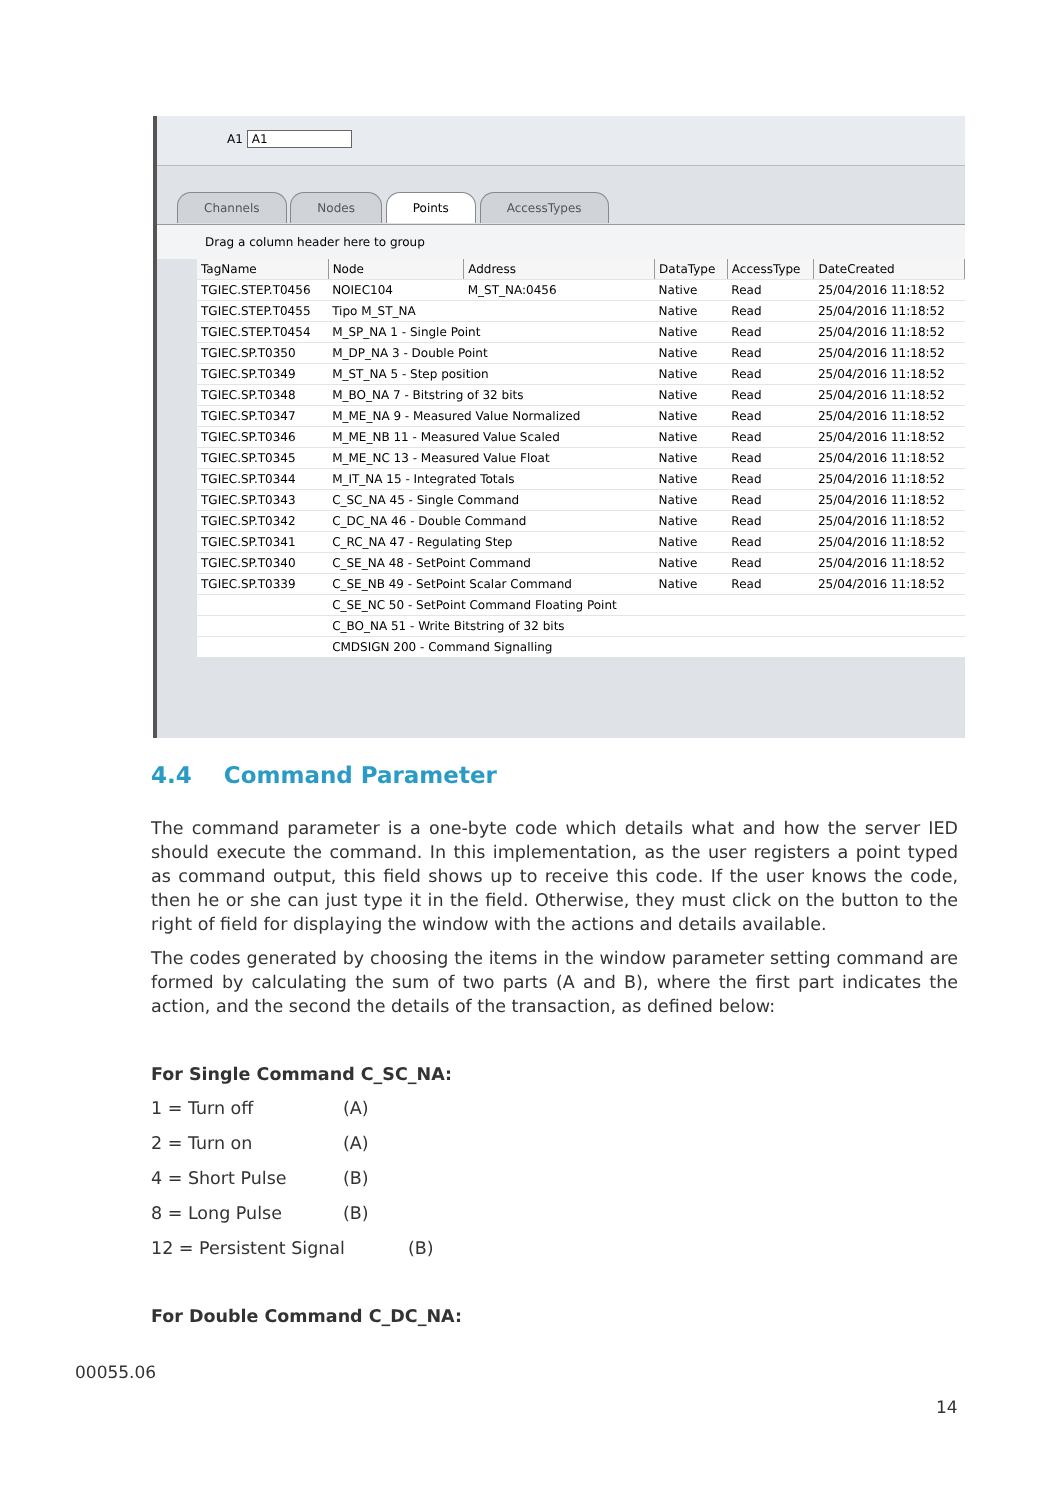A1 A1
Channels Nodes Points AccessTypes
Drag a column header here to group
| TagName | Node | Address | DataType | AccessType | DateCreated |
| --- | --- | --- | --- | --- | --- |
| TGIEC.STEP.T0456 | NOIEC104 | M_ST_NA:0456 | Native | Read | 25/04/2016 11:18:52 |
| TGIEC.STEP.T0455 | Tipo M_ST_NA | | Native | Read | 25/04/2016 11:18:52 |
| TGIEC.STEP.T0454 | M_SP_NA 1 - Single Point | | Native | Read | 25/04/2016 11:18:52 |
| TGIEC.SP.T0350 | M_DP_NA 3 - Double Point | | Native | Read | 25/04/2016 11:18:52 |
| TGIEC.SP.T0349 | M_ST_NA 5 - Step position | | Native | Read | 25/04/2016 11:18:52 |
| TGIEC.SP.T0348 | M_BO_NA 7 - Bitstring of 32 bits | | Native | Read | 25/04/2016 11:18:52 |
| TGIEC.SP.T0347 | M_ME_NA 9 - Measured Value Normalized | | Native | Read | 25/04/2016 11:18:52 |
| TGIEC.SP.T0346 | M_ME_NB 11 - Measured Value Scaled | | Native | Read | 25/04/2016 11:18:52 |
| TGIEC.SP.T0345 | M_ME_NC 13 - Measured Value Float | | Native | Read | 25/04/2016 11:18:52 |
| TGIEC.SP.T0344 | M_IT_NA 15 - Integrated Totals | | Native | Read | 25/04/2016 11:18:52 |
| TGIEC.SP.T0343 | C_SC_NA 45 - Single Command | | Native | Read | 25/04/2016 11:18:52 |
| TGIEC.SP.T0342 | C_DC_NA 46 - Double Command | | Native | Read | 25/04/2016 11:18:52 |
| TGIEC.SP.T0341 | C_RC_NA 47 - Regulating Step | | Native | Read | 25/04/2016 11:18:52 |
| TGIEC.SP.T0340 | C_SE_NA 48 - SetPoint Command | | Native | Read | 25/04/2016 11:18:52 |
| TGIEC.SP.T0339 | C_SE_NB 49 - SetPoint Scalar Command | | Native | Read | 25/04/2016 11:18:52 |
| | C_SE_NC 50 - SetPoint Command Floating Point | | | | |
| | C_BO_NA 51 - Write Bitstring of 32 bits | | | | |
| | CMDSIGN 200 - Command Signalling | | | | |
4.4 Command Parameter
The command parameter is a one-byte code which details what and how the server IED should execute the command. In this implementation, as the user registers a point typed as command output, this field shows up to receive this code. If the user knows the code, then he or she can just type it in the field. Otherwise, they must click on the button to the right of field for displaying the window with the actions and details available.
The codes generated by choosing the items in the window parameter setting command are formed by calculating the sum of two parts (A and B), where the first part indicates the action, and the second the details of the transaction, as defined below:
For Single Command C_SC_NA:
1 = Turn off (A)
2 = Turn on (A)
4 = Short Pulse (B)
8 = Long Pulse (B)
12 = Persistent Signal (B)
For Double Command C_DC_NA:
00055.06
14